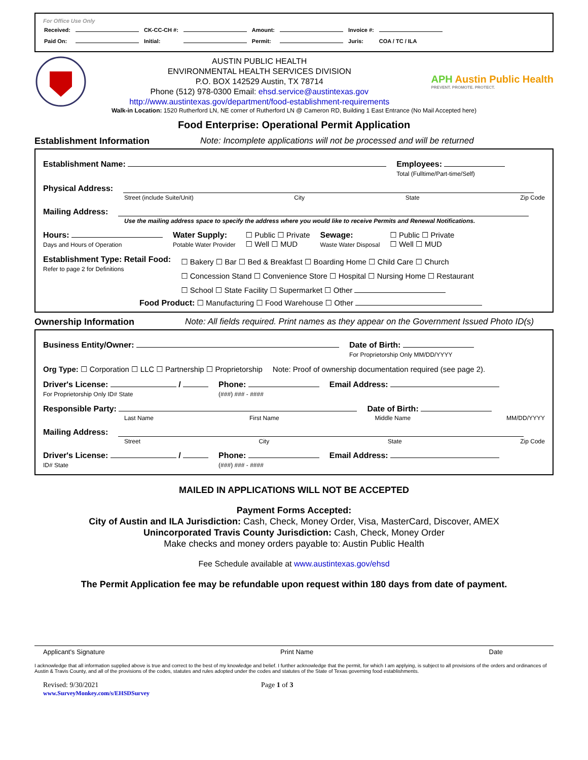For Office Use Only
| Received: | | CK-CC-CH #: | | Amount: | | Invoice #: | |
| Paid On: | | Initial: | | Permit: | | Juris: | COA / TC / ILA |
AUSTIN PUBLIC HEALTH
ENVIRONMENTAL HEALTH SERVICES DIVISION
P.O. BOX 142529 Austin, TX 78714
Phone (512) 978-0300 Email: ehsd.service@austintexas.gov
http://www.austintexas.gov/department/food-establishment-requirements
APH Austin Public Health
PREVENT. PROMOTE. PROTECT.
Walk-in Location: 1520 Rutherford LN, NE corner of Rutherford LN @ Cameron RD, Building 1 East Entrance (No Mail Accepted here)
Food Enterprise: Operational Permit Application
Establishment Information Note: Incomplete applications will not be processed and will be returned
Establishment Name: Employees:
Total (Fulltime/Part-time/Self)
Physical Address:
Street (include Suite/Unit) City State Zip Code
Mailing Address:
Use the mailing address space to specify the address where you would like to receive Permits and Renewal Notifications.
Hours:
Days and Hours of Operation Water Supply:
Potable Water Provider ☐ Public ☐ Private
☐ Well ☐ MUD Sewage:
Waste Water Disposal ☐ Public ☐ Private
☐ Well ☐ MUD
Establishment Type: Retail Food:
Refer to page 2 for Definitions ☐ Bakery ☐ Bar ☐ Bed & Breakfast ☐ Boarding Home ☐ Child Care ☐ Church
☐ Concession Stand ☐ Convenience Store ☐ Hospital ☐ Nursing Home ☐ Restaurant
☐ School ☐ State Facility ☐ Supermarket ☐ Other
Food Product: ☐ Manufacturing ☐ Food Warehouse ☐ Other
Ownership Information Note: All fields required. Print names as they appear on the Government Issued Photo ID(s)
Business Entity/Owner: Date of Birth:
For Proprietorship Only MM/DD/YYYY
Org Type: ☐ Corporation ☐ LLC ☐ Partnership ☐ Proprietorship Note: Proof of ownership documentation required (see page 2).
Driver's License: /
For Proprietorship Only ID# State Phone:
(###) ### - #### Email Address:
Responsible Party: Date of Birth:
Last Name First Name Middle Name MM/DD/YYYY
Mailing Address:
Street City State Zip Code
Driver's License: /
ID# State Phone:
(###) ### - #### Email Address:
MAILED IN APPLICATIONS WILL NOT BE ACCEPTED
Payment Forms Accepted:
City of Austin and ILA Jurisdiction: Cash, Check, Money Order, Visa, MasterCard, Discover, AMEX
Unincorporated Travis County Jurisdiction: Cash, Check, Money Order
Make checks and money orders payable to: Austin Public Health
Fee Schedule available at www.austintexas.gov/ehsd
The Permit Application fee may be refundable upon request within 180 days from date of payment.
Applicant's Signature Print Name Date
I acknowledge that all information supplied above is true and correct to the best of my knowledge and belief. I further acknowledge that the permit, for which I am applying, is subject to all provisions of the orders and ordinances of Austin & Travis County, and all of the provisions of the codes, statutes and rules adopted under the codes and statutes of the State of Texas governing food establishments.
Revised: 9/30/2021
www.SurveyMonkey.com/s/EHSDSurvey Page 1 of 3